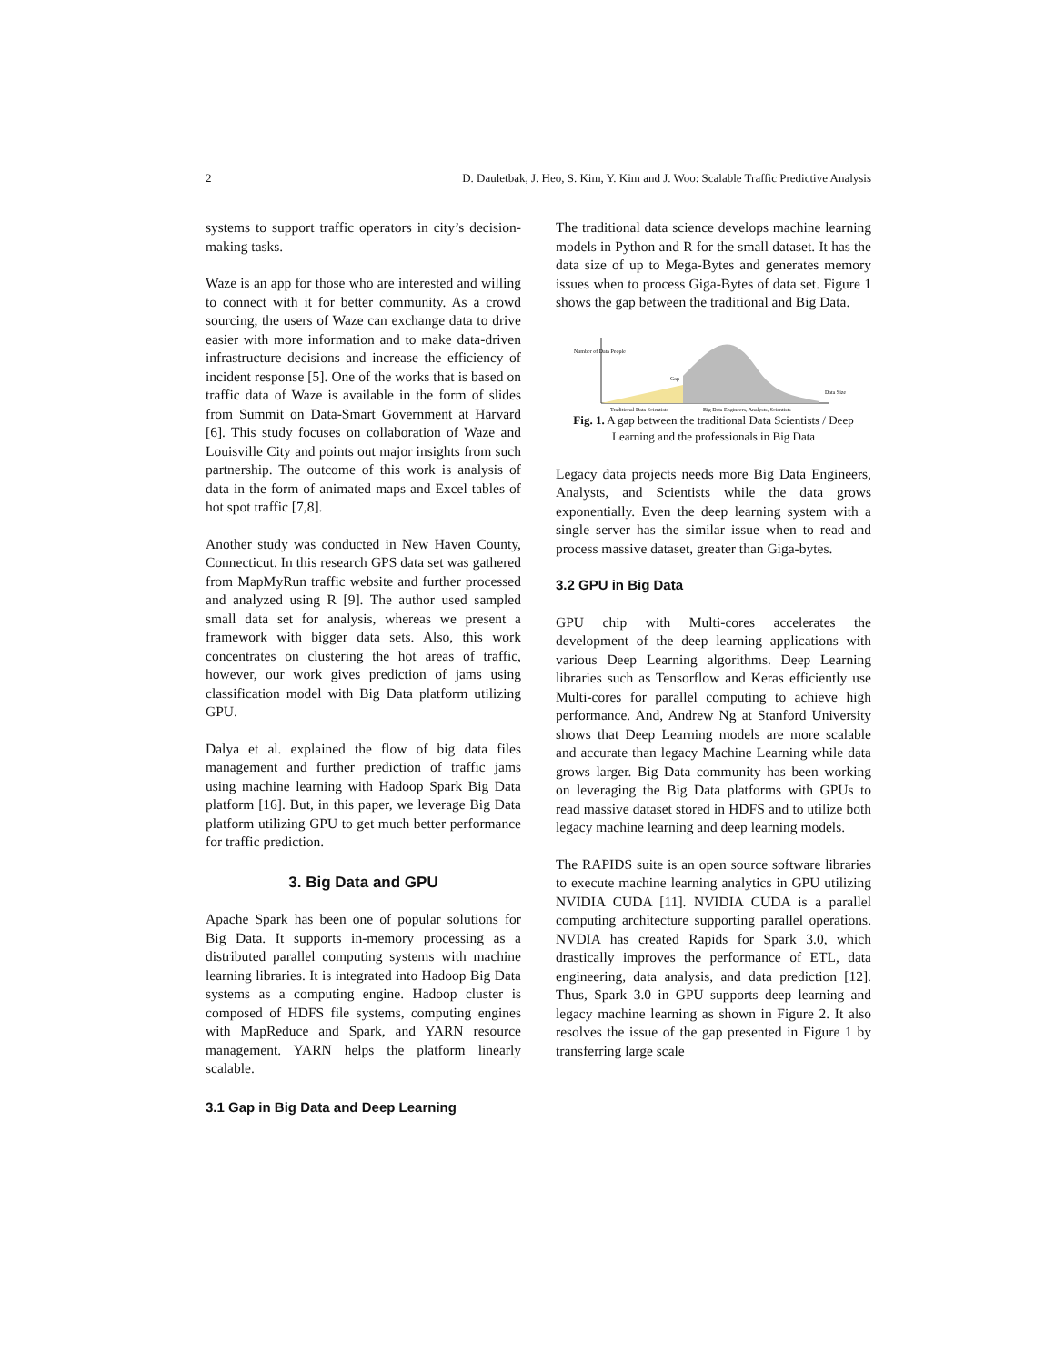2 D. Dauletbak, J. Heo, S. Kim, Y. Kim and J. Woo: Scalable Traffic Predictive Analysis
systems to support traffic operators in city’s decision-making tasks.
Waze is an app for those who are interested and willing to connect with it for better community. As a crowd sourcing, the users of Waze can exchange data to drive easier with more information and to make data-driven infrastructure decisions and increase the efficiency of incident response [5]. One of the works that is based on traffic data of Waze is available in the form of slides from Summit on Data-Smart Government at Harvard [6]. This study focuses on collaboration of Waze and Louisville City and points out major insights from such partnership. The outcome of this work is analysis of data in the form of animated maps and Excel tables of hot spot traffic [7,8].
Another study was conducted in New Haven County, Connecticut. In this research GPS data set was gathered from MapMyRun traffic website and further processed and analyzed using R [9]. The author used sampled small data set for analysis, whereas we present a framework with bigger data sets. Also, this work concentrates on clustering the hot areas of traffic, however, our work gives prediction of jams using classification model with Big Data platform utilizing GPU.
Dalya et al. explained the flow of big data files management and further prediction of traffic jams using machine learning with Hadoop Spark Big Data platform [16]. But, in this paper, we leverage Big Data platform utilizing GPU to get much better performance for traffic prediction.
3. Big Data and GPU
Apache Spark has been one of popular solutions for Big Data. It supports in-memory processing as a distributed parallel computing systems with machine learning libraries. It is integrated into Hadoop Big Data systems as a computing engine. Hadoop cluster is composed of HDFS file systems, computing engines with MapReduce and Spark, and YARN resource management. YARN helps the platform linearly scalable.
3.1 Gap in Big Data and Deep Learning
The traditional data science develops machine learning models in Python and R for the small dataset. It has the data size of up to Mega-Bytes and generates memory issues when to process Giga-Bytes of data set. Figure 1 shows the gap between the traditional and Big Data.
Number of Data People
Gap
Data Size
Traditional Data Scientists
Big Data Engineers, Analysts, Scientists
Fig. 1. A gap between the traditional Data Scientists / Deep Learning and the professionals in Big Data
Legacy data projects needs more Big Data Engineers, Analysts, and Scientists while the data grows exponentially. Even the deep learning system with a single server has the similar issue when to read and process massive dataset, greater than Giga-bytes.
3.2 GPU in Big Data
GPU chip with Multi-cores accelerates the development of the deep learning applications with various Deep Learning algorithms. Deep Learning libraries such as Tensorflow and Keras efficiently use Multi-cores for parallel computing to achieve high performance. And, Andrew Ng at Stanford University shows that Deep Learning models are more scalable and accurate than legacy Machine Learning while data grows larger. Big Data community has been working on leveraging the Big Data platforms with GPUs to read massive dataset stored in HDFS and to utilize both legacy machine learning and deep learning models.
The RAPIDS suite is an open source software libraries to execute machine learning analytics in GPU utilizing NVIDIA CUDA [11]. NVIDIA CUDA is a parallel computing architecture supporting parallel operations. NVDIA has created Rapids for Spark 3.0, which drastically improves the performance of ETL, data engineering, data analysis, and data prediction [12]. Thus, Spark 3.0 in GPU supports deep learning and legacy machine learning as shown in Figure 2. It also resolves the issue of the gap presented in Figure 1 by transferring large scale